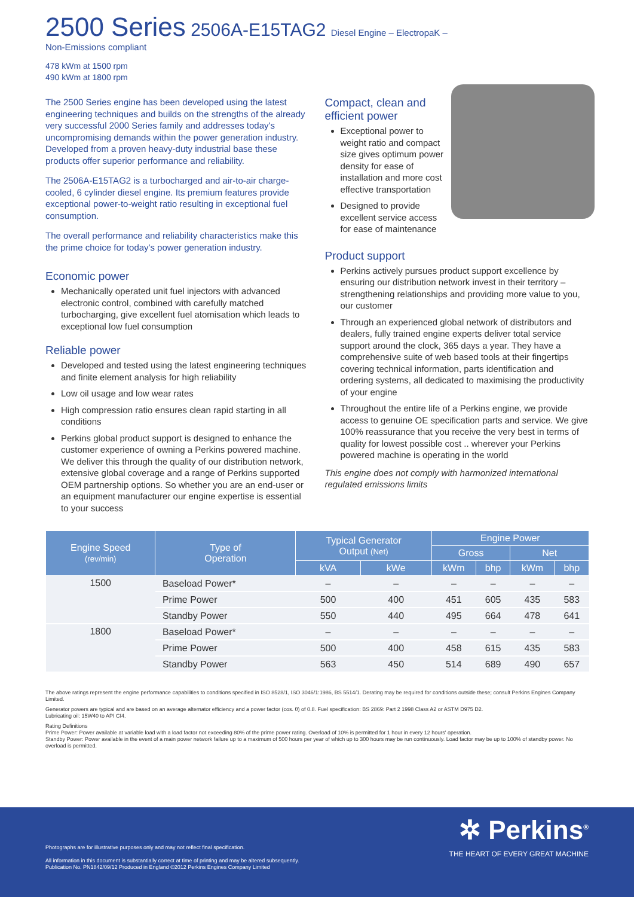2500 Series 2506A-E15TAG2 Diesel Engine – ElectropaK –
Non-Emissions compliant
478 kWm at 1500 rpm
490 kWm at 1800 rpm
The 2500 Series engine has been developed using the latest engineering techniques and builds on the strengths of the already very successful 2000 Series family and addresses today's uncompromising demands within the power generation industry. Developed from a proven heavy-duty industrial base these products offer superior performance and reliability.
The 2506A-E15TAG2 is a turbocharged and air-to-air charge-cooled, 6 cylinder diesel engine. Its premium features provide exceptional power-to-weight ratio resulting in exceptional fuel consumption.
The overall performance and reliability characteristics make this the prime choice for today's power generation industry.
Economic power
Mechanically operated unit fuel injectors with advanced electronic control, combined with carefully matched turbocharging, give excellent fuel atomisation which leads to exceptional low fuel consumption
Reliable power
Developed and tested using the latest engineering techniques and finite element analysis for high reliability
Low oil usage and low wear rates
High compression ratio ensures clean rapid starting in all conditions
Perkins global product support is designed to enhance the customer experience of owning a Perkins powered machine. We deliver this through the quality of our distribution network, extensive global coverage and a range of Perkins supported OEM partnership options. So whether you are an end-user or an equipment manufacturer our engine expertise is essential to your success
Compact, clean and efficient power
Exceptional power to weight ratio and compact size gives optimum power density for ease of installation and more cost effective transportation
Designed to provide excellent service access for ease of maintenance
Product support
Perkins actively pursues product support excellence by ensuring our distribution network invest in their territory – strengthening relationships and providing more value to you, our customer
Through an experienced global network of distributors and dealers, fully trained engine experts deliver total service support around the clock, 365 days a year. They have a comprehensive suite of web based tools at their fingertips covering technical information, parts identification and ordering systems, all dedicated to maximising the productivity of your engine
Throughout the entire life of a Perkins engine, we provide access to genuine OE specification parts and service. We give 100% reassurance that you receive the very best in terms of quality for lowest possible cost .. wherever your Perkins powered machine is operating in the world
This engine does not comply with harmonized international regulated emissions limits
| Engine Speed (rev/min) | Type of Operation | Typical Generator Output (Net) | | Engine Power | | | |
| --- | --- | --- | --- | --- | --- | --- | --- |
| | | | | Gross | | Net | |
| | | kVA | kWe | kWm | bhp | kWm | bhp |
| 1500 | Baseload Power* | – | – | – | – | – | – |
| | Prime Power | 500 | 400 | 451 | 605 | 435 | 583 |
| | Standby Power | 550 | 440 | 495 | 664 | 478 | 641 |
| 1800 | Baseload Power* | – | – | – | – | – | – |
| | Prime Power | 500 | 400 | 458 | 615 | 435 | 583 |
| | Standby Power | 563 | 450 | 514 | 689 | 490 | 657 |
The above ratings represent the engine performance capabilities to conditions specified in ISO 8528/1, ISO 3046/1:1986, BS 5514/1. Derating may be required for conditions outside these; consult Perkins Engines Company Limited.
Generator powers are typical and are based on an average alternator efficiency and a power factor (cos. θ) of 0.8. Fuel specification: BS 2869: Part 2 1998 Class A2 or ASTM D975 D2.
Lubricating oil: 15W40 to API CI4.
Rating Definitions
Prime Power: Power available at variable load with a load factor not exceeding 80% of the prime power rating. Overload of 10% is permitted for 1 hour in every 12 hours' operation.
Standby Power: Power available in the event of a main power network failure up to a maximum of 500 hours per year of which up to 300 hours may be run continuously. Load factor may be up to 100% of standby power. No overload is permitted.
Photographs are for illustrative purposes only and may not reflect final specification.
All information in this document is substantially correct at time of printing and may be altered subsequently.
Publication No. PN1842/09/12 Produced in England ©2012 Perkins Engines Company Limited
✲ Perkins<sup>®</sup>
THE HEART OF EVERY GREAT MACHINE